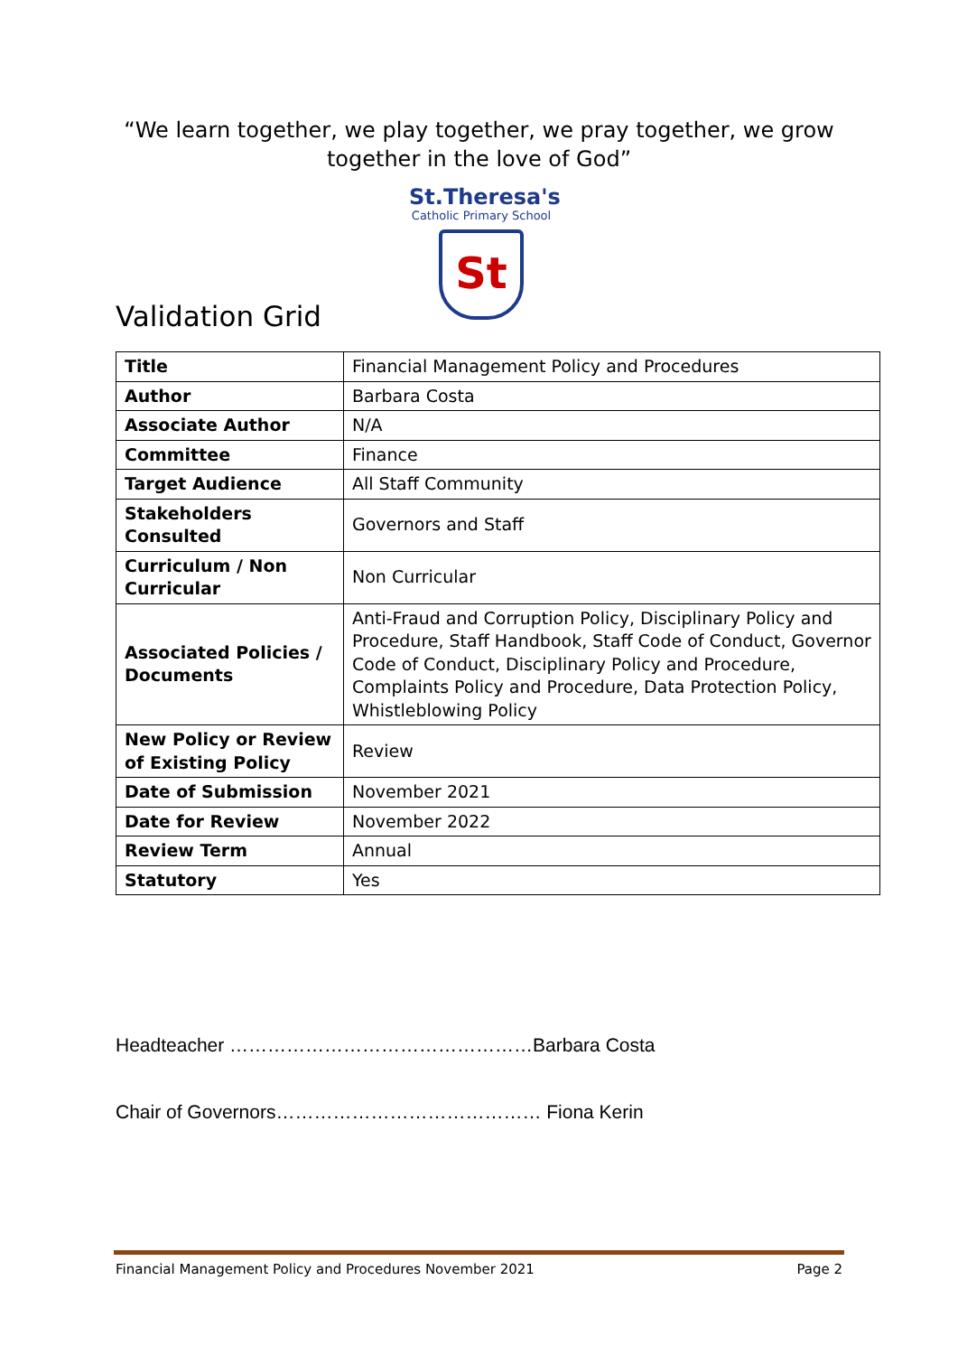“We learn together, we play together, we pray together, we grow
together in the love of God”
St.Theresa's
Catholic Primary School
St
Validation Grid
| Title | Financial Management Policy and Procedures |
| Author | Barbara Costa |
| Associate Author | N/A |
| Committee | Finance |
| Target Audience | All Staff Community |
| Stakeholders Consulted | Governors and Staff |
| Curriculum / Non Curricular | Non Curricular |
| Associated Policies / Documents | Anti-Fraud and Corruption Policy, Disciplinary Policy and Procedure, Staff Handbook, Staff Code of Conduct, Governor Code of Conduct, Disciplinary Policy and Procedure, Complaints Policy and Procedure, Data Protection Policy, Whistleblowing Policy |
| New Policy or Review of Existing Policy | Review |
| Date of Submission | November 2021 |
| Date for Review | November 2022 |
| Review Term | Annual |
| Statutory | Yes |
Headteacher …………………………………………Barbara Costa
Chair of Governors…………………………………… Fiona Kerin
Financial Management Policy and Procedures November 2021 Page 2